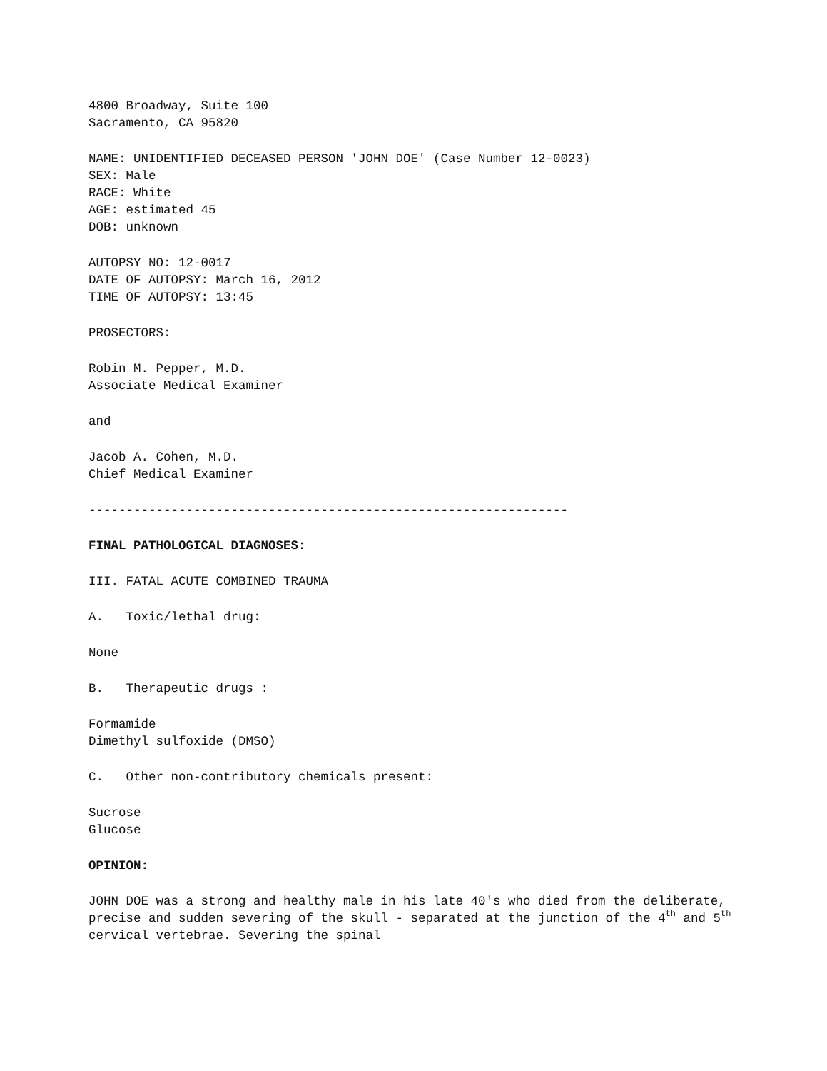4800 Broadway, Suite 100
Sacramento, CA 95820
NAME: UNIDENTIFIED DECEASED PERSON 'JOHN DOE' (Case Number 12-0023)
SEX: Male
RACE: White
AGE: estimated 45
DOB: unknown
AUTOPSY NO: 12-0017
DATE OF AUTOPSY: March 16, 2012
TIME OF AUTOPSY: 13:45
PROSECTORS:
Robin M. Pepper, M.D.
Associate Medical Examiner
and
Jacob A. Cohen, M.D.
Chief Medical Examiner
----------------------------------------------------------------
FINAL PATHOLOGICAL DIAGNOSES:
III. FATAL ACUTE COMBINED TRAUMA
A. Toxic/lethal drug:
None
B. Therapeutic drugs :
Formamide
Dimethyl sulfoxide (DMSO)
C. Other non-contributory chemicals present:
Sucrose
Glucose
OPINION:
JOHN DOE was a strong and healthy male in his late 40's who died from the deliberate, precise and sudden severing of the skull - separated at the junction of the 4<sup>th</sup> and 5<sup>th</sup> cervical vertebrae. Severing the spinal